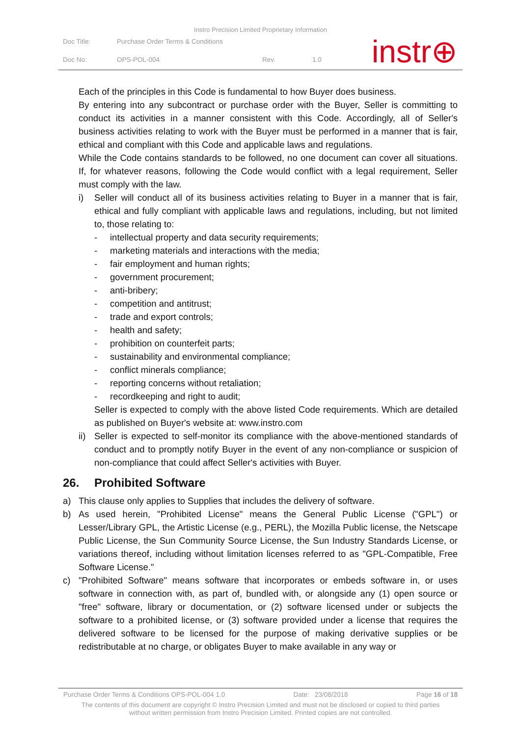Instro Precision Limited Proprietary Information
| Doc Title: | Purchase Order Terms & Conditions | | |
| Doc No: | OPS-POL-004 | Rev. | 1.0 |
instr⊕
Each of the principles in this Code is fundamental to how Buyer does business.
By entering into any subcontract or purchase order with the Buyer, Seller is committing to conduct its activities in a manner consistent with this Code. Accordingly, all of Seller's business activities relating to work with the Buyer must be performed in a manner that is fair, ethical and compliant with this Code and applicable laws and regulations.
While the Code contains standards to be followed, no one document can cover all situations. If, for whatever reasons, following the Code would conflict with a legal requirement, Seller must comply with the law.
i) Seller will conduct all of its business activities relating to Buyer in a manner that is fair, ethical and fully compliant with applicable laws and regulations, including, but not limited to, those relating to:
- intellectual property and data security requirements;
- marketing materials and interactions with the media;
- fair employment and human rights;
- government procurement;
- anti-bribery;
- competition and antitrust;
- trade and export controls;
- health and safety;
- prohibition on counterfeit parts;
- sustainability and environmental compliance;
- conflict minerals compliance;
- reporting concerns without retaliation;
- recordkeeping and right to audit;
Seller is expected to comply with the above listed Code requirements. Which are detailed as published on Buyer's website at: www.instro.com
ii)
Seller is expected to self-monitor its compliance with the above-mentioned standards of conduct and to promptly notify Buyer in the event of any non-compliance or suspicion of non-compliance that could affect Seller's activities with Buyer.
26. Prohibited Software
a) This clause only applies to Supplies that includes the delivery of software.
b) As used herein, "Prohibited License" means the General Public License ("GPL") or Lesser/Library GPL, the Artistic License (e.g., PERL), the Mozilla Public license, the Netscape Public License, the Sun Community Source License, the Sun Industry Standards License, or variations thereof, including without limitation licenses referred to as "GPL-Compatible, Free Software License."
c) "Prohibited Software" means software that incorporates or embeds software in, or uses software in connection with, as part of, bundled with, or alongside any (1) open source or "free" software, library or documentation, or (2) software licensed under or subjects the software to a prohibited license, or (3) software provided under a license that requires the delivered software to be licensed for the purpose of making derivative supplies or be redistributable at no charge, or obligates Buyer to make available in any way or
Purchase Order Terms & Conditions OPS-POL-004 1.0 Date: 23/08/2018 Page 16 of 18
The contents of this document are copyright © Instro Precision Limited and must not be disclosed or copied to third parties
without written permission from Instro Precision Limited. Printed copies are not controlled.